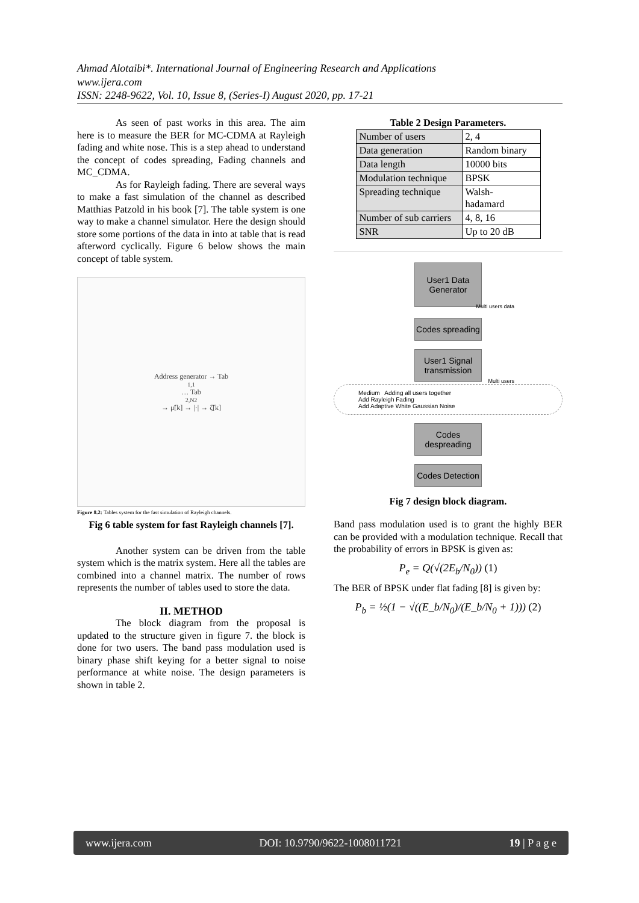Ahmad Alotaibi*. International Journal of Engineering Research and Applications
www.ijera.com
ISSN: 2248-9622, Vol. 10, Issue 8, (Series-I) August 2020, pp. 17-21
As seen of past works in this area. The aim here is to measure the BER for MC-CDMA at Rayleigh fading and white nose. This is a step ahead to understand the concept of codes spreading, Fading channels and MC_CDMA.
As for Rayleigh fading. There are several ways to make a fast simulation of the channel as described Matthias Patzold in his book [7]. The table system is one way to make a channel simulator. Here the design should store some portions of the data in into at table that is read afterword cyclically. Figure 6 below shows the main concept of table system.
Address generator → Tab<sub>1,1</sub> … Tab<sub>2,N2</sub> → μ̃[k] → |·| → ζ̃[k]
Figure 8.2: Tables system for the fast simulation of Rayleigh channels.
Fig 6 table system for fast Rayleigh channels [7].
Another system can be driven from the table system which is the matrix system. Here all the tables are combined into a channel matrix. The number of rows represents the number of tables used to store the data.
II. METHOD
The block diagram from the proposal is updated to the structure given in figure 7. the block is done for two users. The band pass modulation used is binary phase shift keying for a better signal to noise performance at white noise. The design parameters is shown in table 2.
Table 2 Design Parameters.
| Number of users | 2, 4 |
| Data generation | Random binary |
| Data length | 10000 bits |
| Modulation technique | BPSK |
| Spreading technique | Walsh- hadamard |
| Number of sub carriers | 4, 8, 16 |
| SNR | Up to 20 dB |
User1 Data Generator
Multi users data
Codes spreading
User1 Signal transmission
Multi users
Medium Adding all users together
Add Rayleigh Fading
Add Adaptive White Gaussian Noise
Codes despreading
Codes Detection
Fig 7 design block diagram.
Band pass modulation used is to grant the highly BER can be provided with a modulation technique. Recall that the probability of errors in BPSK is given as:
P<sub>e</sub> = Q(√(2E<sub>b</sub>/N<sub>0</sub>)) (1)
The BER of BPSK under flat fading [8] is given by:
P<sub>b</sub> = ½(1 − √((E_b/N<sub>0</sub>)/(E_b/N<sub>0</sub> + 1))) (2)
www.ijera.com DOI: 10.9790/9622-1008011721 19 | P a g e